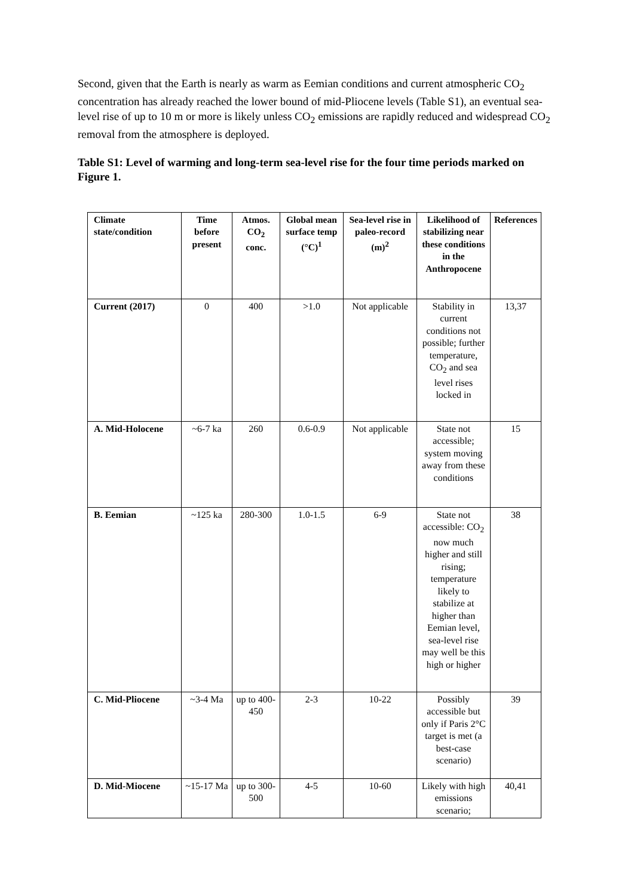Second, given that the Earth is nearly as warm as Eemian conditions and current atmospheric CO<sub>2</sub> concentration has already reached the lower bound of mid-Pliocene levels (Table S1), an eventual sea-level rise of up to 10 m or more is likely unless CO<sub>2</sub> emissions are rapidly reduced and widespread CO<sub>2</sub> removal from the atmosphere is deployed.
Table S1: Level of warming and long-term sea-level rise for the four time periods marked on Figure 1.
| Climate state/condition | Time before present | Atmos. CO<sub>2</sub> conc. | Global mean surface temp (°C)<sup>1</sup> | Sea-level rise in paleo-record (m)<sup>2</sup> | Likelihood of stabilizing near these conditions in the Anthropocene | References |
| --- | --- | --- | --- | --- | --- | --- |
| Current (2017) | 0 | 400 | >1.0 | Not applicable | Stability in current conditions not possible; further temperature, CO<sub>2</sub> and sea level rises locked in | 13,37 |
| A. Mid-Holocene | ~6-7 ka | 260 | 0.6-0.9 | Not applicable | State not accessible; system moving away from these conditions | 15 |
| B. Eemian | ~125 ka | 280-300 | 1.0-1.5 | 6-9 | State not accessible: CO<sub>2</sub> now much higher and still rising; temperature likely to stabilize at higher than Eemian level, sea-level rise may well be this high or higher | 38 |
| C. Mid-Pliocene | ~3-4 Ma | up to 400-450 | 2-3 | 10-22 | Possibly accessible but only if Paris 2°C target is met (a best-case scenario) | 39 |
| D. Mid-Miocene | ~15-17 Ma | up to 300-500 | 4-5 | 10-60 | Likely with high emissions scenario; | 40,41 |